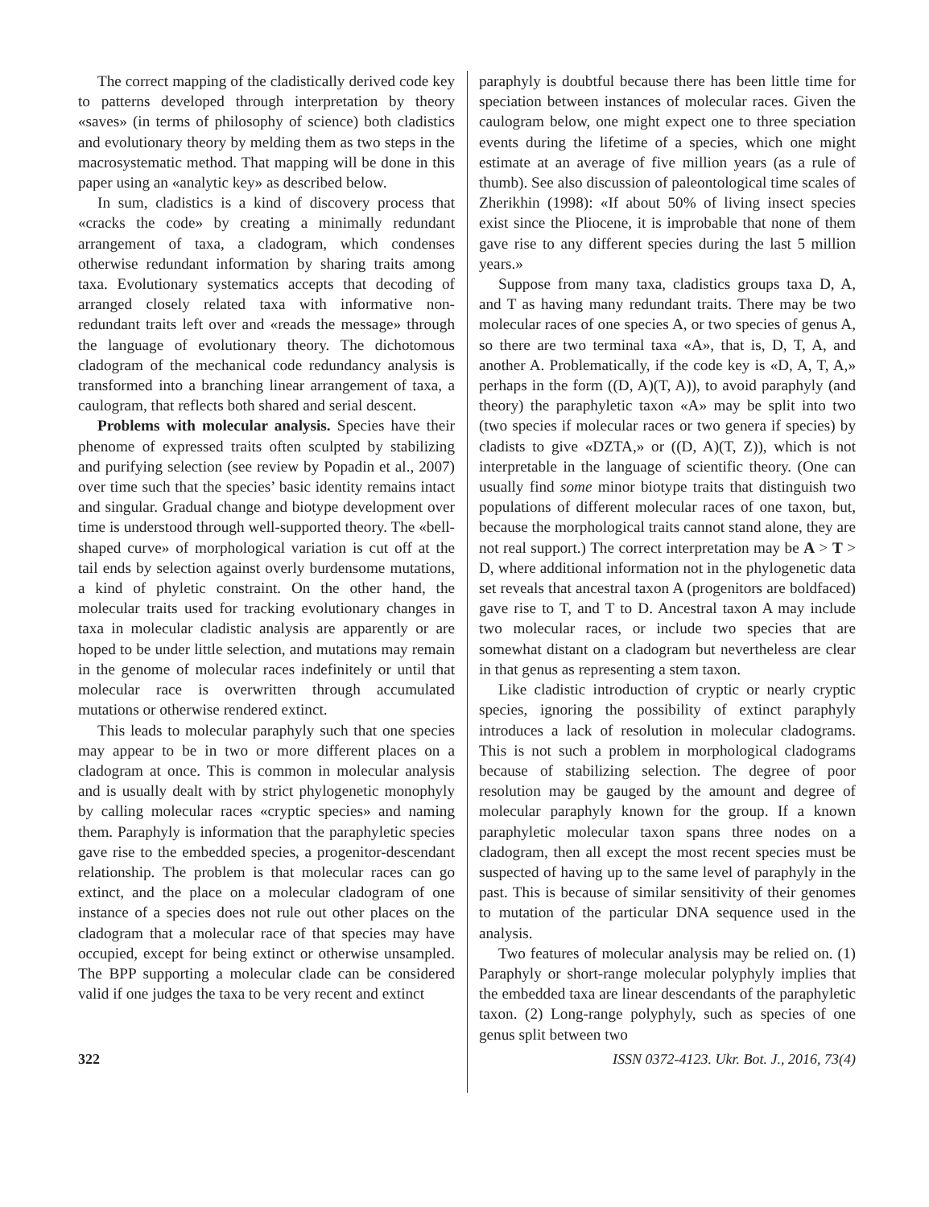The correct mapping of the cladistically derived code key to patterns developed through interpretation by theory «saves» (in terms of philosophy of science) both cladistics and evolutionary theory by melding them as two steps in the macrosystematic method. That mapping will be done in this paper using an «analytic key» as described below.
In sum, cladistics is a kind of discovery process that «cracks the code» by creating a minimally redundant arrangement of taxa, a cladogram, which condenses otherwise redundant information by sharing traits among taxa. Evolutionary systematics accepts that decoding of arranged closely related taxa with informative non-redundant traits left over and «reads the message» through the language of evolutionary theory. The dichotomous cladogram of the mechanical code redundancy analysis is transformed into a branching linear arrangement of taxa, a caulogram, that reflects both shared and serial descent.
Problems with molecular analysis. Species have their phenome of expressed traits often sculpted by stabilizing and purifying selection (see review by Popadin et al., 2007) over time such that the species’ basic identity remains intact and singular. Gradual change and biotype development over time is understood through well-supported theory. The «bell-shaped curve» of morphological variation is cut off at the tail ends by selection against overly burdensome mutations, a kind of phyletic constraint. On the other hand, the molecular traits used for tracking evolutionary changes in taxa in molecular cladistic analysis are apparently or are hoped to be under little selection, and mutations may remain in the genome of molecular races indefinitely or until that molecular race is overwritten through accumulated mutations or otherwise rendered extinct.
This leads to molecular paraphyly such that one species may appear to be in two or more different places on a cladogram at once. This is common in molecular analysis and is usually dealt with by strict phylogenetic monophyly by calling molecular races «cryptic species» and naming them. Paraphyly is information that the paraphyletic species gave rise to the embedded species, a progenitor-descendant relationship. The problem is that molecular races can go extinct, and the place on a molecular cladogram of one instance of a species does not rule out other places on the cladogram that a molecular race of that species may have occupied, except for being extinct or otherwise unsampled. The BPP supporting a molecular clade can be considered valid if one judges the taxa to be very recent and extinct
paraphyly is doubtful because there has been little time for speciation between instances of molecular races. Given the caulogram below, one might expect one to three speciation events during the lifetime of a species, which one might estimate at an average of five million years (as a rule of thumb). See also discussion of paleontological time scales of Zherikhin (1998): «If about 50% of living insect species exist since the Pliocene, it is improbable that none of them gave rise to any different species during the last 5 million years.»
Suppose from many taxa, cladistics groups taxa D, A, and T as having many redundant traits. There may be two molecular races of one species A, or two species of genus A, so there are two terminal taxa «A», that is, D, T, A, and another A. Problematically, if the code key is «D, A, T, A,» perhaps in the form ((D, A)(T, A)), to avoid paraphyly (and theory) the paraphyletic taxon «A» may be split into two (two species if molecular races or two genera if species) by cladists to give «DZTA,» or ((D, A)(T, Z)), which is not interpretable in the language of scientific theory. (One can usually find some minor biotype traits that distinguish two populations of different molecular races of one taxon, but, because the morphological traits cannot stand alone, they are not real support.) The correct interpretation may be A > T > D, where additional information not in the phylogenetic data set reveals that ancestral taxon A (progenitors are boldfaced) gave rise to T, and T to D. Ancestral taxon A may include two molecular races, or include two species that are somewhat distant on a cladogram but nevertheless are clear in that genus as representing a stem taxon.
Like cladistic introduction of cryptic or nearly cryptic species, ignoring the possibility of extinct paraphyly introduces a lack of resolution in molecular cladograms. This is not such a problem in morphological cladograms because of stabilizing selection. The degree of poor resolution may be gauged by the amount and degree of molecular paraphyly known for the group. If a known paraphyletic molecular taxon spans three nodes on a cladogram, then all except the most recent species must be suspected of having up to the same level of paraphyly in the past. This is because of similar sensitivity of their genomes to mutation of the particular DNA sequence used in the analysis.
Two features of molecular analysis may be relied on. (1) Paraphyly or short-range molecular polyphyly implies that the embedded taxa are linear descendants of the paraphyletic taxon. (2) Long-range polyphyly, such as species of one genus split between two
322 ISSN 0372-4123. Ukr. Bot. J., 2016, 73(4)